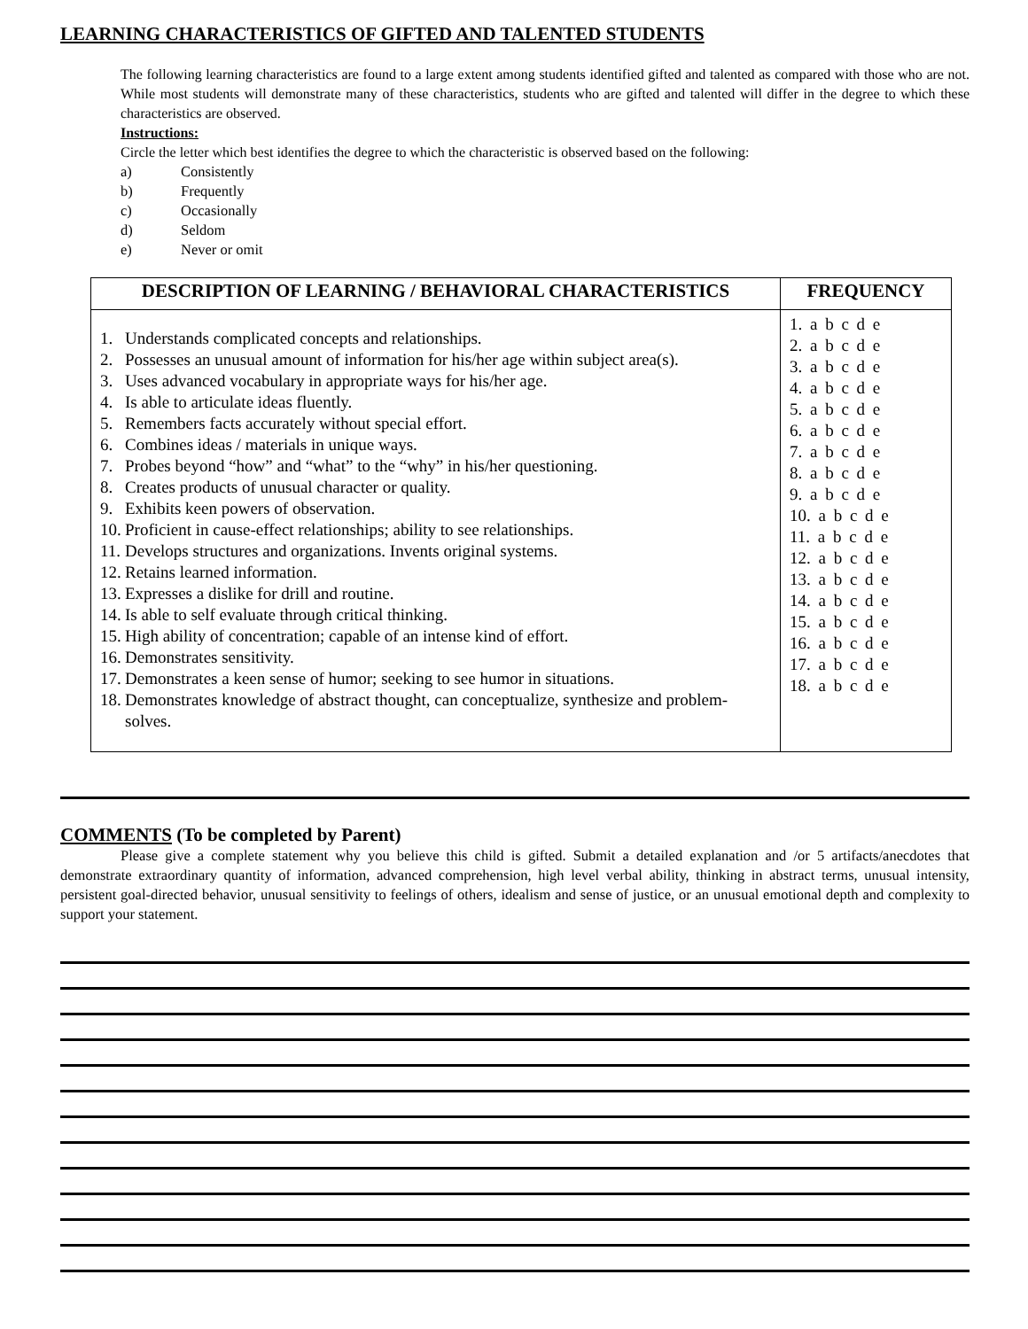LEARNING CHARACTERISTICS OF GIFTED AND TALENTED STUDENTS
The following learning characteristics are found to a large extent among students identified gifted and talented as compared with those who are not. While most students will demonstrate many of these characteristics, students who are gifted and talented will differ in the degree to which these characteristics are observed.
Instructions:
Circle the letter which best identifies the degree to which the characteristic is observed based on the following:
a) Consistently
b) Frequently
c) Occasionally
d) Seldom
e) Never or omit
| DESCRIPTION OF LEARNING / BEHAVIORAL CHARACTERISTICS | FREQUENCY |
| --- | --- |
| 1. Understands complicated concepts and relationships. 2. Possesses an unusual amount of information for his/her age within subject area(s). 3. Uses advanced vocabulary in appropriate ways for his/her age. 4. Is able to articulate ideas fluently. 5. Remembers facts accurately without special effort. 6. Combines ideas / materials in unique ways. 7. Probes beyond “how” and “what” to the “why” in his/her questioning. 8. Creates products of unusual character or quality. 9. Exhibits keen powers of observation. 10. Proficient in cause-effect relationships; ability to see relationships. 11. Develops structures and organizations. Invents original systems. 12. Retains learned information. 13. Expresses a dislike for drill and routine. 14. Is able to self evaluate through critical thinking. 15. High ability of concentration; capable of an intense kind of effort. 16. Demonstrates sensitivity. 17. Demonstrates a keen sense of humor; seeking to see humor in situations. 18. Demonstrates knowledge of abstract thought, can conceptualize, synthesize and problem-solves. | 1. a b c d e 2. a b c d e 3. a b c d e 4. a b c d e 5. a b c d e 6. a b c d e 7. a b c d e 8. a b c d e 9. a b c d e 10. a b c d e 11. a b c d e 12. a b c d e 13. a b c d e 14. a b c d e 15. a b c d e 16. a b c d e 17. a b c d e 18. a b c d e |
COMMENTS (To be completed by Parent)
Please give a complete statement why you believe this child is gifted. Submit a detailed explanation and /or 5 artifacts/anecdotes that demonstrate extraordinary quantity of information, advanced comprehension, high level verbal ability, thinking in abstract terms, unusual intensity, persistent goal-directed behavior, unusual sensitivity to feelings of others, idealism and sense of justice, or an unusual emotional depth and complexity to support your statement.